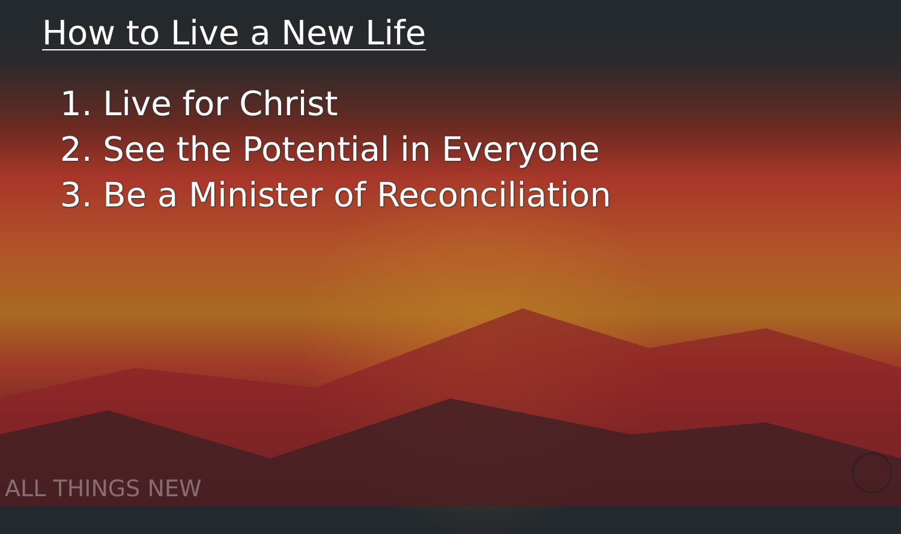How to Live a New Life
1. Live for Christ
2. See the Potential in Everyone
3. Be a Minister of Reconciliation
ALL THINGS NEW